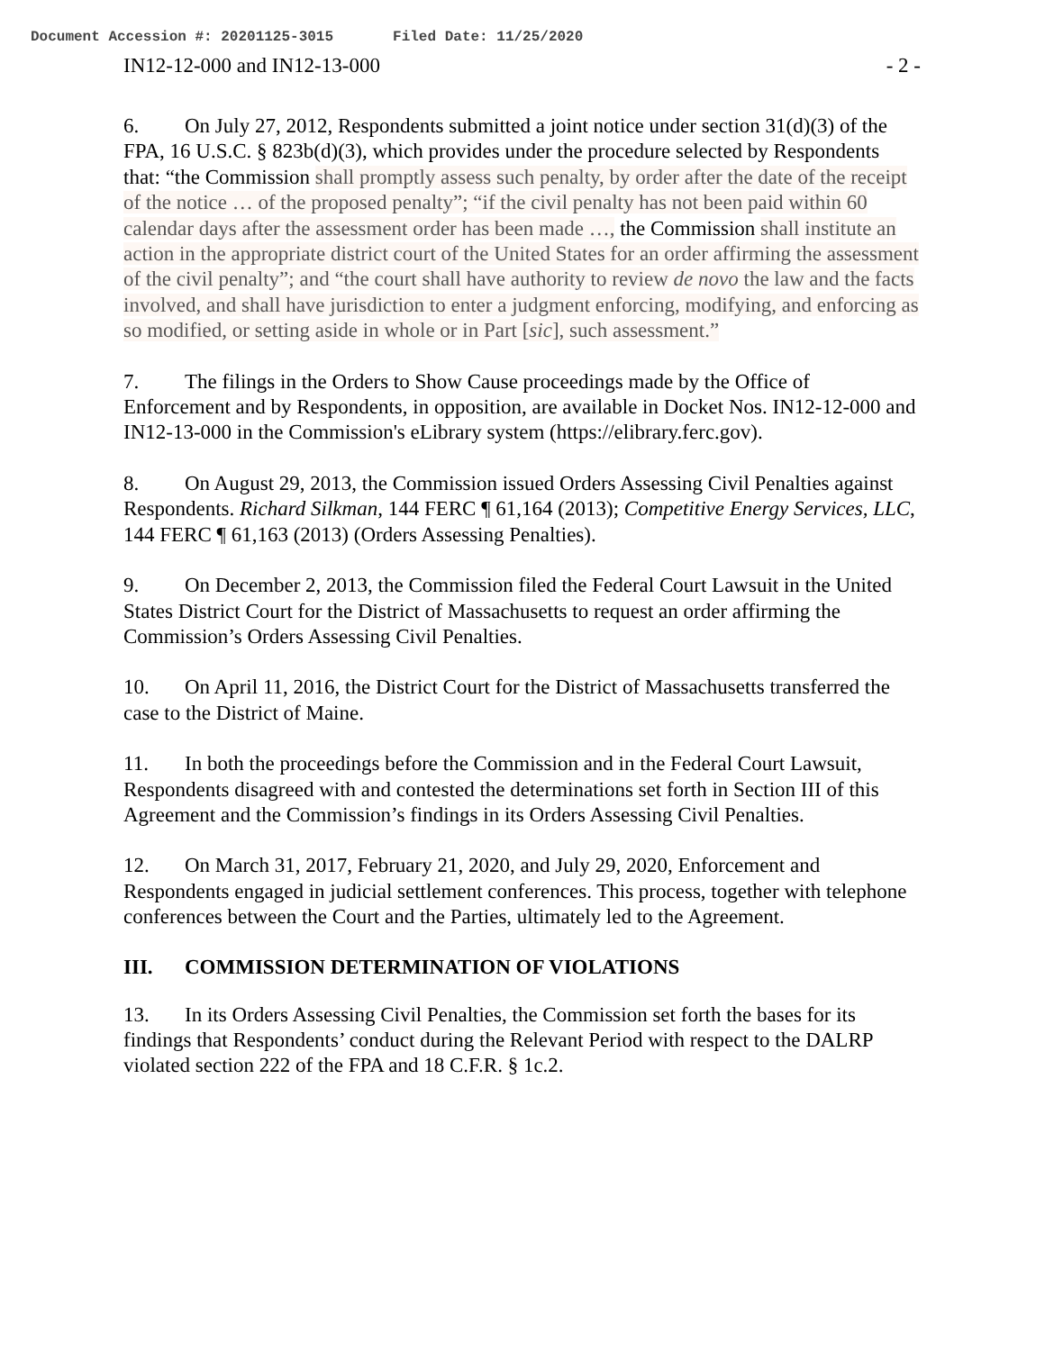Document Accession #: 20201125-3015 Filed Date: 11/25/2020
IN12-12-000 and IN12-13-000 - 2 -
6. On July 27, 2012, Respondents submitted a joint notice under section 31(d)(3) of the FPA, 16 U.S.C. § 823b(d)(3), which provides under the procedure selected by Respondents that: “the Commission shall promptly assess such penalty, by order after the date of the receipt of the notice … of the proposed penalty”; “if the civil penalty has not been paid within 60 calendar days after the assessment order has been made …, the Commission shall institute an action in the appropriate district court of the United States for an order affirming the assessment of the civil penalty”; and “the court shall have authority to review de novo the law and the facts involved, and shall have jurisdiction to enter a judgment enforcing, modifying, and enforcing as so modified, or setting aside in whole or in Part [sic], such assessment.”
7. The filings in the Orders to Show Cause proceedings made by the Office of Enforcement and by Respondents, in opposition, are available in Docket Nos. IN12-12-000 and IN12-13-000 in the Commission's eLibrary system (https://elibrary.ferc.gov).
8. On August 29, 2013, the Commission issued Orders Assessing Civil Penalties against Respondents. Richard Silkman, 144 FERC ¶ 61,164 (2013); Competitive Energy Services, LLC, 144 FERC ¶ 61,163 (2013) (Orders Assessing Penalties).
9. On December 2, 2013, the Commission filed the Federal Court Lawsuit in the United States District Court for the District of Massachusetts to request an order affirming the Commission’s Orders Assessing Civil Penalties.
10. On April 11, 2016, the District Court for the District of Massachusetts transferred the case to the District of Maine.
11. In both the proceedings before the Commission and in the Federal Court Lawsuit, Respondents disagreed with and contested the determinations set forth in Section III of this Agreement and the Commission’s findings in its Orders Assessing Civil Penalties.
12. On March 31, 2017, February 21, 2020, and July 29, 2020, Enforcement and Respondents engaged in judicial settlement conferences. This process, together with telephone conferences between the Court and the Parties, ultimately led to the Agreement.
III. COMMISSION DETERMINATION OF VIOLATIONS
13. In its Orders Assessing Civil Penalties, the Commission set forth the bases for its findings that Respondents’ conduct during the Relevant Period with respect to the DALRP violated section 222 of the FPA and 18 C.F.R. § 1c.2.